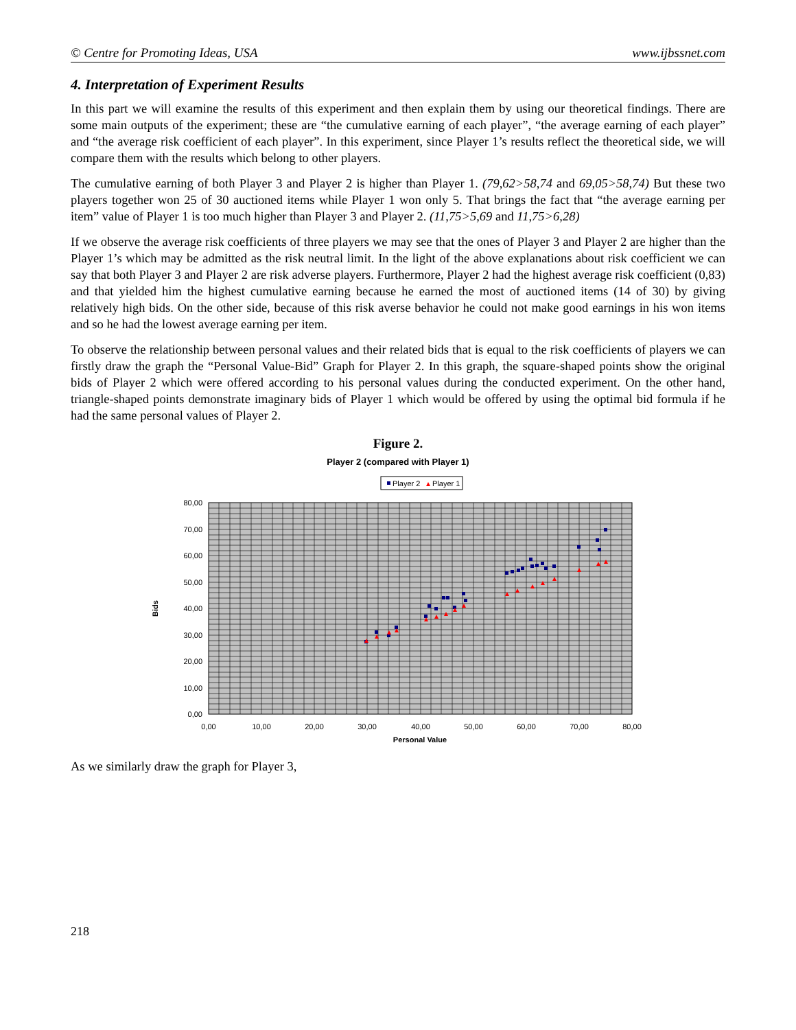© Centre for Promoting Ideas, USA www.ijbssnet.com
4. Interpretation of Experiment Results
In this part we will examine the results of this experiment and then explain them by using our theoretical findings. There are some main outputs of the experiment; these are “the cumulative earning of each player”, “the average earning of each player” and “the average risk coefficient of each player”. In this experiment, since Player 1’s results reflect the theoretical side, we will compare them with the results which belong to other players.
The cumulative earning of both Player 3 and Player 2 is higher than Player 1. (79,62>58,74 and 69,05>58,74) But these two players together won 25 of 30 auctioned items while Player 1 won only 5. That brings the fact that “the average earning per item” value of Player 1 is too much higher than Player 3 and Player 2. (11,75>5,69 and 11,75>6,28)
If we observe the average risk coefficients of three players we may see that the ones of Player 3 and Player 2 are higher than the Player 1’s which may be admitted as the risk neutral limit. In the light of the above explanations about risk coefficient we can say that both Player 3 and Player 2 are risk adverse players. Furthermore, Player 2 had the highest average risk coefficient (0,83) and that yielded him the highest cumulative earning because he earned the most of auctioned items (14 of 30) by giving relatively high bids. On the other side, because of this risk averse behavior he could not make good earnings in his won items and so he had the lowest average earning per item.
To observe the relationship between personal values and their related bids that is equal to the risk coefficients of players we can firstly draw the graph the “Personal Value-Bid” Graph for Player 2. In this graph, the square-shaped points show the original bids of Player 2 which were offered according to his personal values during the conducted experiment. On the other hand, triangle-shaped points demonstrate imaginary bids of Player 1 which would be offered by using the optimal bid formula if he had the same personal values of Player 2.
Figure 2.
Player 2 (compared with Player 1)
Player 2
Player 1
80,00
70,00
60,00
50,00
40,00
30,00
20,00
10,00
0,00
0,00
10,00
20,00
30,00
40,00
50,00
60,00
70,00
80,00
Personal Value
Bids
As we similarly draw the graph for Player 3,
218